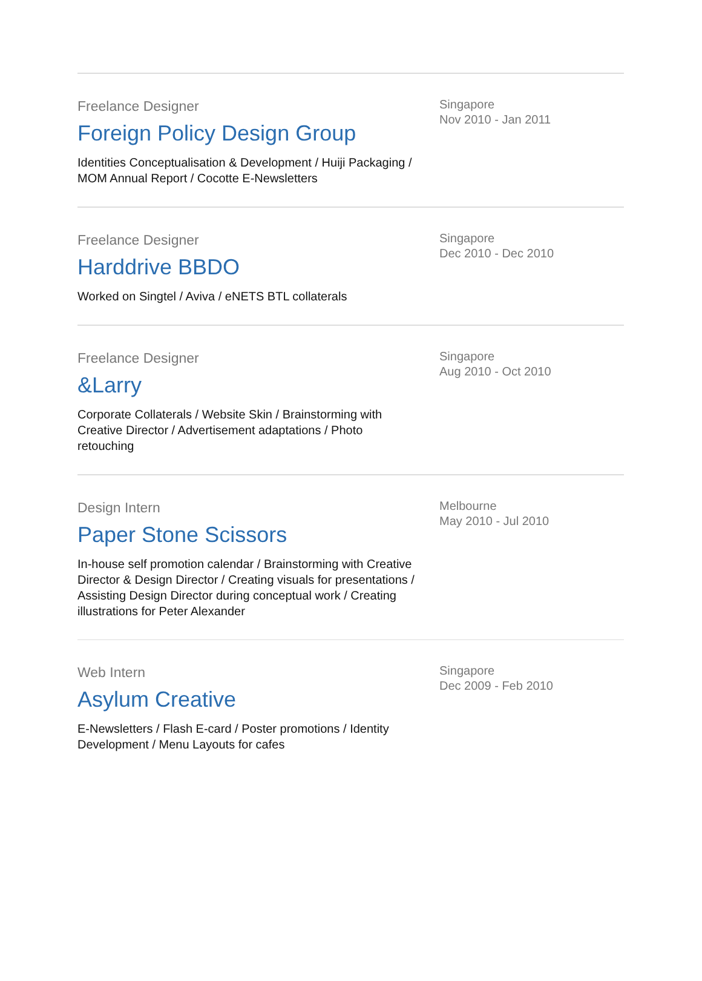Freelance Designer
Foreign Policy Design Group
Identities Conceptualisation & Development / Huiji Packaging / MOM Annual Report / Cocotte E-Newsletters
Singapore
Nov 2010 - Jan 2011
Freelance Designer
Harddrive BBDO
Worked on Singtel / Aviva / eNETS BTL collaterals
Singapore
Dec 2010 - Dec 2010
Freelance Designer
&Larry
Corporate Collaterals / Website Skin / Brainstorming with Creative Director / Advertisement adaptations / Photo retouching
Singapore
Aug 2010 - Oct 2010
Design Intern
Paper Stone Scissors
In-house self promotion calendar / Brainstorming with Creative Director & Design Director / Creating visuals for presentations / Assisting Design Director during conceptual work / Creating illustrations for Peter Alexander
Melbourne
May 2010 - Jul 2010
Web Intern
Asylum Creative
E-Newsletters / Flash E-card / Poster promotions / Identity Development / Menu Layouts for cafes
Singapore
Dec 2009 - Feb 2010